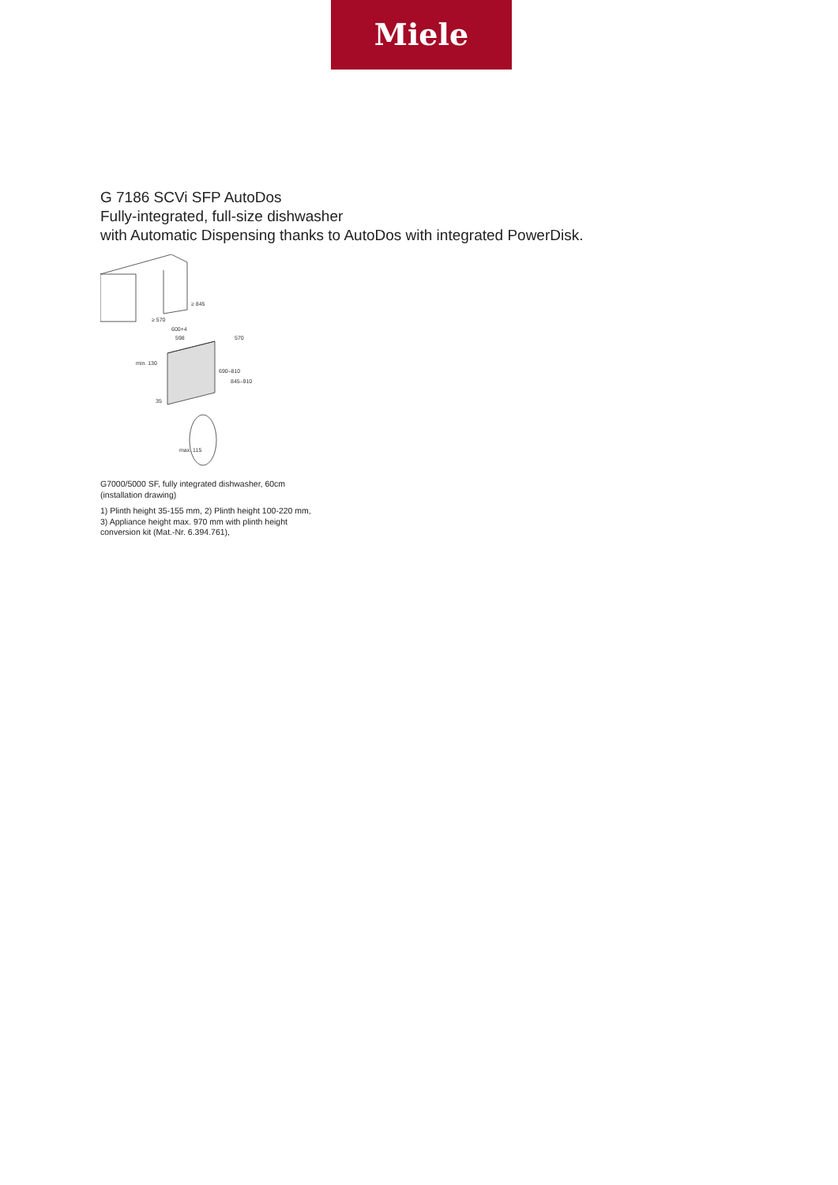Miele
G 7186 SCVi SFP AutoDos
Fully-integrated, full-size dishwasher
with Automatic Dispensing thanks to AutoDos with integrated PowerDisk.
≥ 845
≥ 570
600+4
598
570
690–810
845–910
min. 130
35
max. 115
G7000/5000 SF, fully integrated dishwasher, 60cm (installation drawing)
1) Plinth height 35-155 mm, 2) Plinth height 100-220 mm, 3) Appliance height max. 970 mm with plinth height conversion kit (Mat.-Nr. 6.394.761),